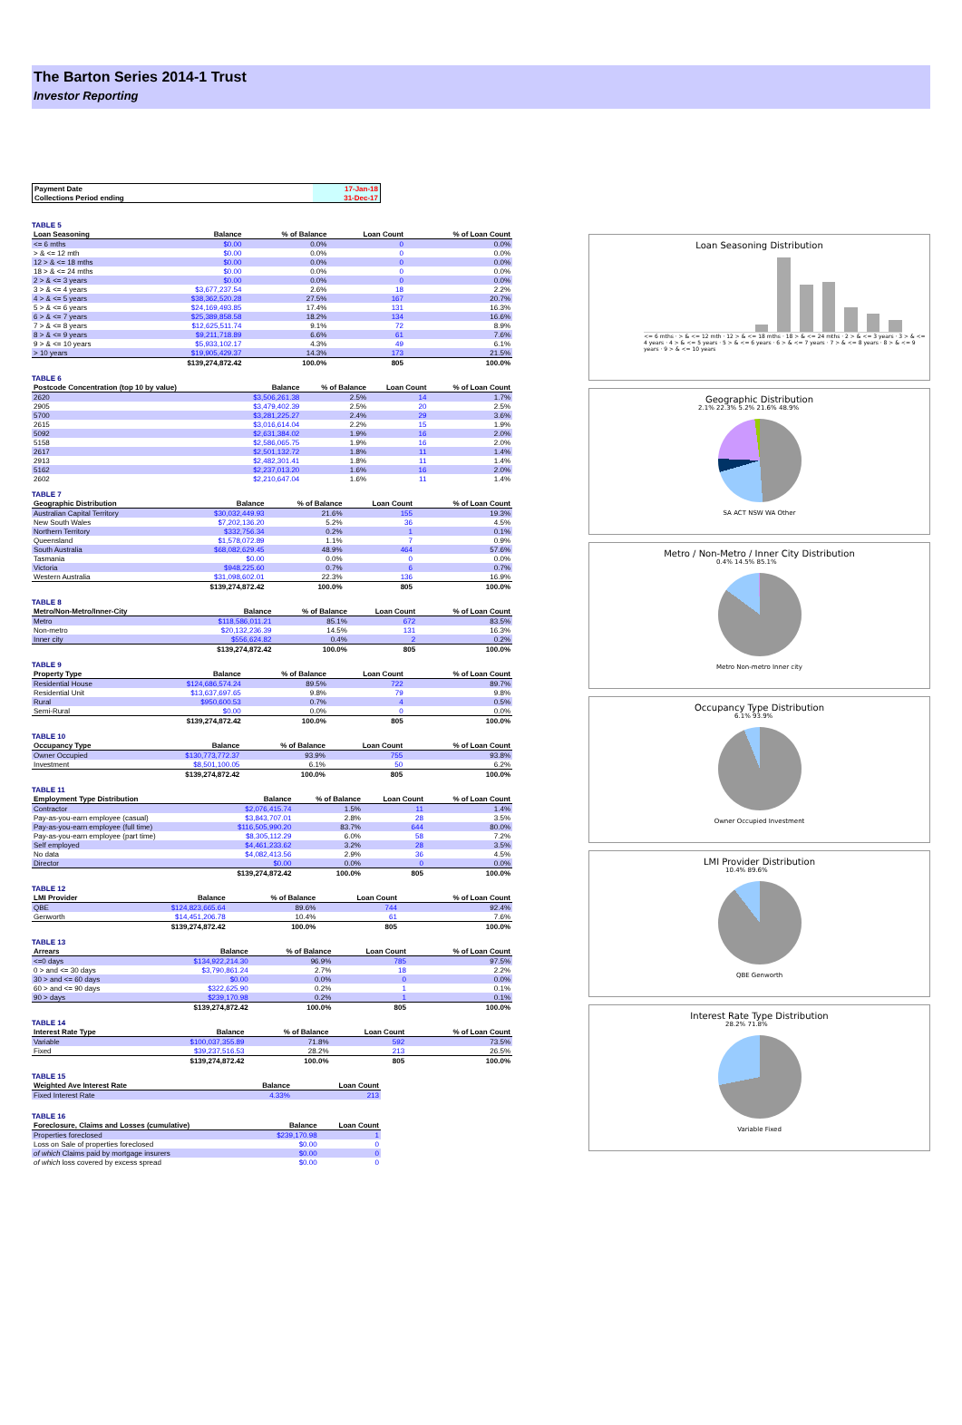The Barton Series 2014-1 Trust
Investor Reporting
| Payment Date | 17-Jan-18 |
| Collections Period ending | 31-Dec-17 |
TABLE 5
| Loan Seasoning | Balance | % of Balance | Loan Count | % of Loan Count |
| --- | --- | --- | --- | --- |
| <= 6 mths | $0.00 | 0.0% | 0 | 0.0% |
| > & <= 12 mth | $0.00 | 0.0% | 0 | 0.0% |
| 12 > & <= 18 mths | $0.00 | 0.0% | 0 | 0.0% |
| 18 > & <= 24 mths | $0.00 | 0.0% | 0 | 0.0% |
| 2 > & <= 3 years | $0.00 | 0.0% | 0 | 0.0% |
| 3 > & <= 4 years | $3,677,237.54 | 2.6% | 18 | 2.2% |
| 4 > & <= 5 years | $38,362,520.28 | 27.5% | 167 | 20.7% |
| 5 > & <= 6 years | $24,169,493.85 | 17.4% | 131 | 16.3% |
| 6 > & <= 7 years | $25,389,858.58 | 18.2% | 134 | 16.6% |
| 7 > & <= 8 years | $12,625,511.74 | 9.1% | 72 | 8.9% |
| 8 > & <= 9 years | $9,211,718.89 | 6.6% | 61 | 7.6% |
| 9 > & <= 10 years | $5,933,102.17 | 4.3% | 49 | 6.1% |
| > 10 years | $19,905,429.37 | 14.3% | 173 | 21.5% |
| | $139,274,872.42 | 100.0% | 805 | 100.0% |
TABLE 6
| Postcode Concentration (top 10 by value) | Balance | % of Balance | Loan Count | % of Loan Count |
| --- | --- | --- | --- | --- |
| 2620 | $3,506,261.38 | 2.5% | 14 | 1.7% |
| 2905 | $3,479,402.39 | 2.5% | 20 | 2.5% |
| 5700 | $3,281,225.27 | 2.4% | 29 | 3.6% |
| 2615 | $3,016,614.04 | 2.2% | 15 | 1.9% |
| 5092 | $2,631,384.02 | 1.9% | 16 | 2.0% |
| 5158 | $2,586,065.75 | 1.9% | 16 | 2.0% |
| 2617 | $2,501,132.72 | 1.8% | 11 | 1.4% |
| 2913 | $2,482,301.41 | 1.8% | 11 | 1.4% |
| 5162 | $2,237,013.20 | 1.6% | 16 | 2.0% |
| 2602 | $2,210,647.04 | 1.6% | 11 | 1.4% |
TABLE 7
| Geographic Distribution | Balance | % of Balance | Loan Count | % of Loan Count |
| --- | --- | --- | --- | --- |
| Australian Capital Territory | $30,032,449.93 | 21.6% | 155 | 19.3% |
| New South Wales | $7,202,136.20 | 5.2% | 36 | 4.5% |
| Northern Territory | $332,756.34 | 0.2% | 1 | 0.1% |
| Queensland | $1,578,072.89 | 1.1% | 7 | 0.9% |
| South Australia | $68,082,629.45 | 48.9% | 464 | 57.6% |
| Tasmania | $0.00 | 0.0% | 0 | 0.0% |
| Victoria | $948,225.60 | 0.7% | 6 | 0.7% |
| Western Australia | $31,098,602.01 | 22.3% | 136 | 16.9% |
| | $139,274,872.42 | 100.0% | 805 | 100.0% |
TABLE 8
| Metro/Non-Metro/Inner-City | Balance | % of Balance | Loan Count | % of Loan Count |
| --- | --- | --- | --- | --- |
| Metro | $118,586,011.21 | 85.1% | 672 | 83.5% |
| Non-metro | $20,132,236.39 | 14.5% | 131 | 16.3% |
| Inner city | $556,624.82 | 0.4% | 2 | 0.2% |
| | $139,274,872.42 | 100.0% | 805 | 100.0% |
TABLE 9
| Property Type | Balance | % of Balance | Loan Count | % of Loan Count |
| --- | --- | --- | --- | --- |
| Residential House | $124,686,574.24 | 89.5% | 722 | 89.7% |
| Residential Unit | $13,637,697.65 | 9.8% | 79 | 9.8% |
| Rural | $950,600.53 | 0.7% | 4 | 0.5% |
| Semi-Rural | $0.00 | 0.0% | 0 | 0.0% |
| | $139,274,872.42 | 100.0% | 805 | 100.0% |
TABLE 10
| Occupancy Type | Balance | % of Balance | Loan Count | % of Loan Count |
| --- | --- | --- | --- | --- |
| Owner Occupied | $130,773,772.37 | 93.9% | 755 | 93.8% |
| Investment | $8,501,100.05 | 6.1% | 50 | 6.2% |
| | $139,274,872.42 | 100.0% | 805 | 100.0% |
TABLE 11
| Employment Type Distribution | Balance | % of Balance | Loan Count | % of Loan Count |
| --- | --- | --- | --- | --- |
| Contractor | $2,076,415.74 | 1.5% | 11 | 1.4% |
| Pay-as-you-earn employee (casual) | $3,843,707.01 | 2.8% | 28 | 3.5% |
| Pay-as-you-earn employee (full time) | $116,505,990.20 | 83.7% | 644 | 80.0% |
| Pay-as-you-earn employee (part time) | $8,305,112.29 | 6.0% | 58 | 7.2% |
| Self employed | $4,461,233.62 | 3.2% | 28 | 3.5% |
| No data | $4,082,413.56 | 2.9% | 36 | 4.5% |
| Director | $0.00 | 0.0% | 0 | 0.0% |
| | $139,274,872.42 | 100.0% | 805 | 100.0% |
TABLE 12
| LMI Provider | Balance | % of Balance | Loan Count | % of Loan Count |
| --- | --- | --- | --- | --- |
| QBE | $124,823,665.64 | 89.6% | 744 | 92.4% |
| Genworth | $14,451,206.78 | 10.4% | 61 | 7.6% |
| | $139,274,872.42 | 100.0% | 805 | 100.0% |
TABLE 13
| Arrears | Balance | % of Balance | Loan Count | % of Loan Count |
| --- | --- | --- | --- | --- |
| <=0 days | $134,922,214.30 | 96.9% | 785 | 97.5% |
| 0 > and <= 30 days | $3,790,861.24 | 2.7% | 18 | 2.2% |
| 30 > and <= 60 days | $0.00 | 0.0% | 0 | 0.0% |
| 60 > and <= 90 days | $322,625.90 | 0.2% | 1 | 0.1% |
| 90 > days | $239,170.98 | 0.2% | 1 | 0.1% |
| | $139,274,872.42 | 100.0% | 805 | 100.0% |
TABLE 14
| Interest Rate Type | Balance | % of Balance | Loan Count | % of Loan Count |
| --- | --- | --- | --- | --- |
| Variable | $100,037,355.89 | 71.8% | 592 | 73.5% |
| Fixed | $39,237,516.53 | 28.2% | 213 | 26.5% |
| | $139,274,872.42 | 100.0% | 805 | 100.0% |
TABLE 15
| Weighted Ave Interest Rate | Balance | Loan Count |
| --- | --- | --- |
| Fixed Interest Rate | 4.33% | 213 |
TABLE 16
| Foreclosure, Claims and Losses (cumulative) | Balance | Loan Count |
| --- | --- | --- |
| Properties foreclosed | $239,170.98 | 1 |
| Loss on Sale of properties foreclosed | $0.00 | 0 |
| of which Claims paid by mortgage insurers | $0.00 | 0 |
| of which loss covered by excess spread | $0.00 | 0 |
Loan Seasoning Distribution
<= 6 mths · > & <= 12 mth · 12 > & <= 18 mths · 18 > & <= 24 mths · 2 > & <= 3 years · 3 > & <= 4 years · 4 > & <= 5 years · 5 > & <= 6 years · 6 > & <= 7 years · 7 > & <= 8 years · 8 > & <= 9 years · 9 > & <= 10 years
Geographic Distribution
2.1% 22.3% 5.2% 21.6% 48.9%
SA ACT NSW WA Other
Metro / Non-Metro / Inner City Distribution
0.4% 14.5% 85.1%
Metro Non-metro Inner city
Occupancy Type Distribution
6.1% 93.9%
Owner Occupied Investment
LMI Provider Distribution
10.4% 89.6%
QBE Genworth
Interest Rate Type Distribution
28.2% 71.8%
Variable Fixed